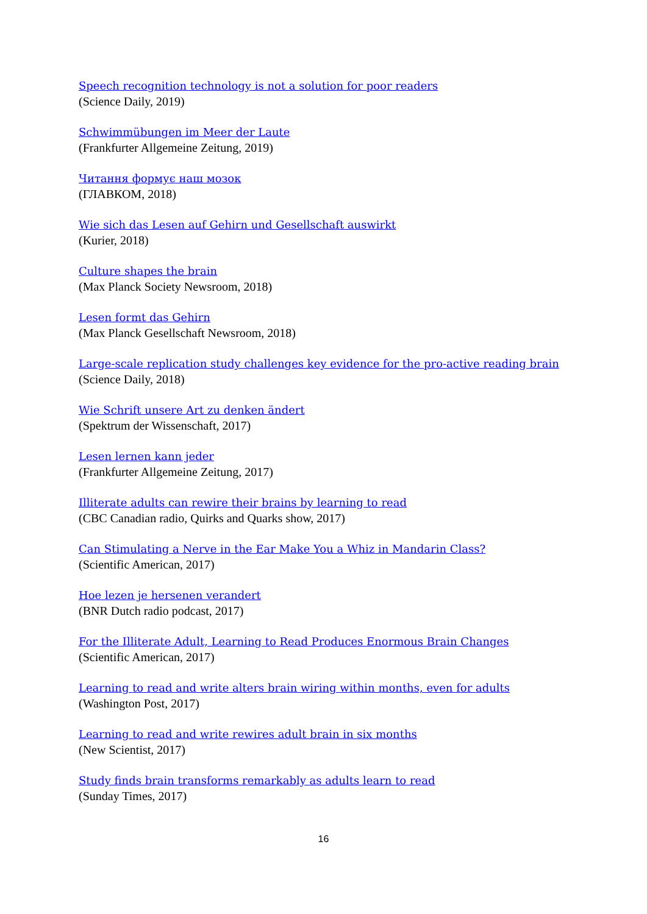Speech recognition technology is not a solution for poor readers
(Science Daily, 2019)
Schwimmübungen im Meer der Laute
(Frankfurter Allgemeine Zeitung, 2019)
Читання формує наш мозок
(ГЛАВКОМ, 2018)
Wie sich das Lesen auf Gehirn und Gesellschaft auswirkt
(Kurier, 2018)
Culture shapes the brain
(Max Planck Society Newsroom, 2018)
Lesen formt das Gehirn
(Max Planck Gesellschaft Newsroom, 2018)
Large-scale replication study challenges key evidence for the pro-active reading brain
(Science Daily, 2018)
Wie Schrift unsere Art zu denken ändert
(Spektrum der Wissenschaft, 2017)
Lesen lernen kann jeder
(Frankfurter Allgemeine Zeitung, 2017)
Illiterate adults can rewire their brains by learning to read
(CBC Canadian radio, Quirks and Quarks show, 2017)
Can Stimulating a Nerve in the Ear Make You a Whiz in Mandarin Class?
(Scientific American, 2017)
Hoe lezen je hersenen verandert
(BNR Dutch radio podcast, 2017)
For the Illiterate Adult, Learning to Read Produces Enormous Brain Changes
(Scientific American, 2017)
Learning to read and write alters brain wiring within months, even for adults
(Washington Post, 2017)
Learning to read and write rewires adult brain in six months
(New Scientist, 2017)
Study finds brain transforms remarkably as adults learn to read
(Sunday Times, 2017)
16